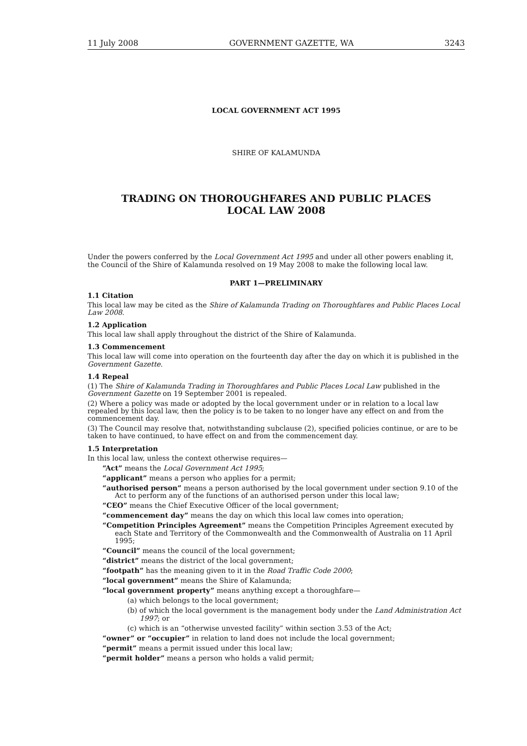11 July 2008 GOVERNMENT GAZETTE, WA 3243
LOCAL GOVERNMENT ACT 1995
SHIRE OF KALAMUNDA
TRADING ON THOROUGHFARES AND PUBLIC PLACES
LOCAL LAW 2008
Under the powers conferred by the Local Government Act 1995 and under all other powers enabling it, the Council of the Shire of Kalamunda resolved on 19 May 2008 to make the following local law.
PART 1—PRELIMINARY
1.1 Citation
This local law may be cited as the Shire of Kalamunda Trading on Thoroughfares and Public Places Local Law 2008.
1.2 Application
This local law shall apply throughout the district of the Shire of Kalamunda.
1.3 Commencement
This local law will come into operation on the fourteenth day after the day on which it is published in the Government Gazette.
1.4 Repeal
(1) The Shire of Kalamunda Trading in Thoroughfares and Public Places Local Law published in the Government Gazette on 19 September 2001 is repealed.
(2) Where a policy was made or adopted by the local government under or in relation to a local law repealed by this local law, then the policy is to be taken to no longer have any effect on and from the commencement day.
(3) The Council may resolve that, notwithstanding subclause (2), specified policies continue, or are to be taken to have continued, to have effect on and from the commencement day.
1.5 Interpretation
In this local law, unless the context otherwise requires—
“Act” means the Local Government Act 1995;
“applicant” means a person who applies for a permit;
“authorised person” means a person authorised by the local government under section 9.10 of the Act to perform any of the functions of an authorised person under this local law;
“CEO” means the Chief Executive Officer of the local government;
“commencement day” means the day on which this local law comes into operation;
“Competition Principles Agreement” means the Competition Principles Agreement executed by each State and Territory of the Commonwealth and the Commonwealth of Australia on 11 April 1995;
“Council” means the council of the local government;
“district” means the district of the local government;
“footpath” has the meaning given to it in the Road Traffic Code 2000;
“local government” means the Shire of Kalamunda;
“local government property” means anything except a thoroughfare—
(a) which belongs to the local government;
(b) of which the local government is the management body under the Land Administration Act 1997; or
(c) which is an “otherwise unvested facility” within section 3.53 of the Act;
“owner” or “occupier” in relation to land does not include the local government;
“permit” means a permit issued under this local law;
“permit holder” means a person who holds a valid permit;